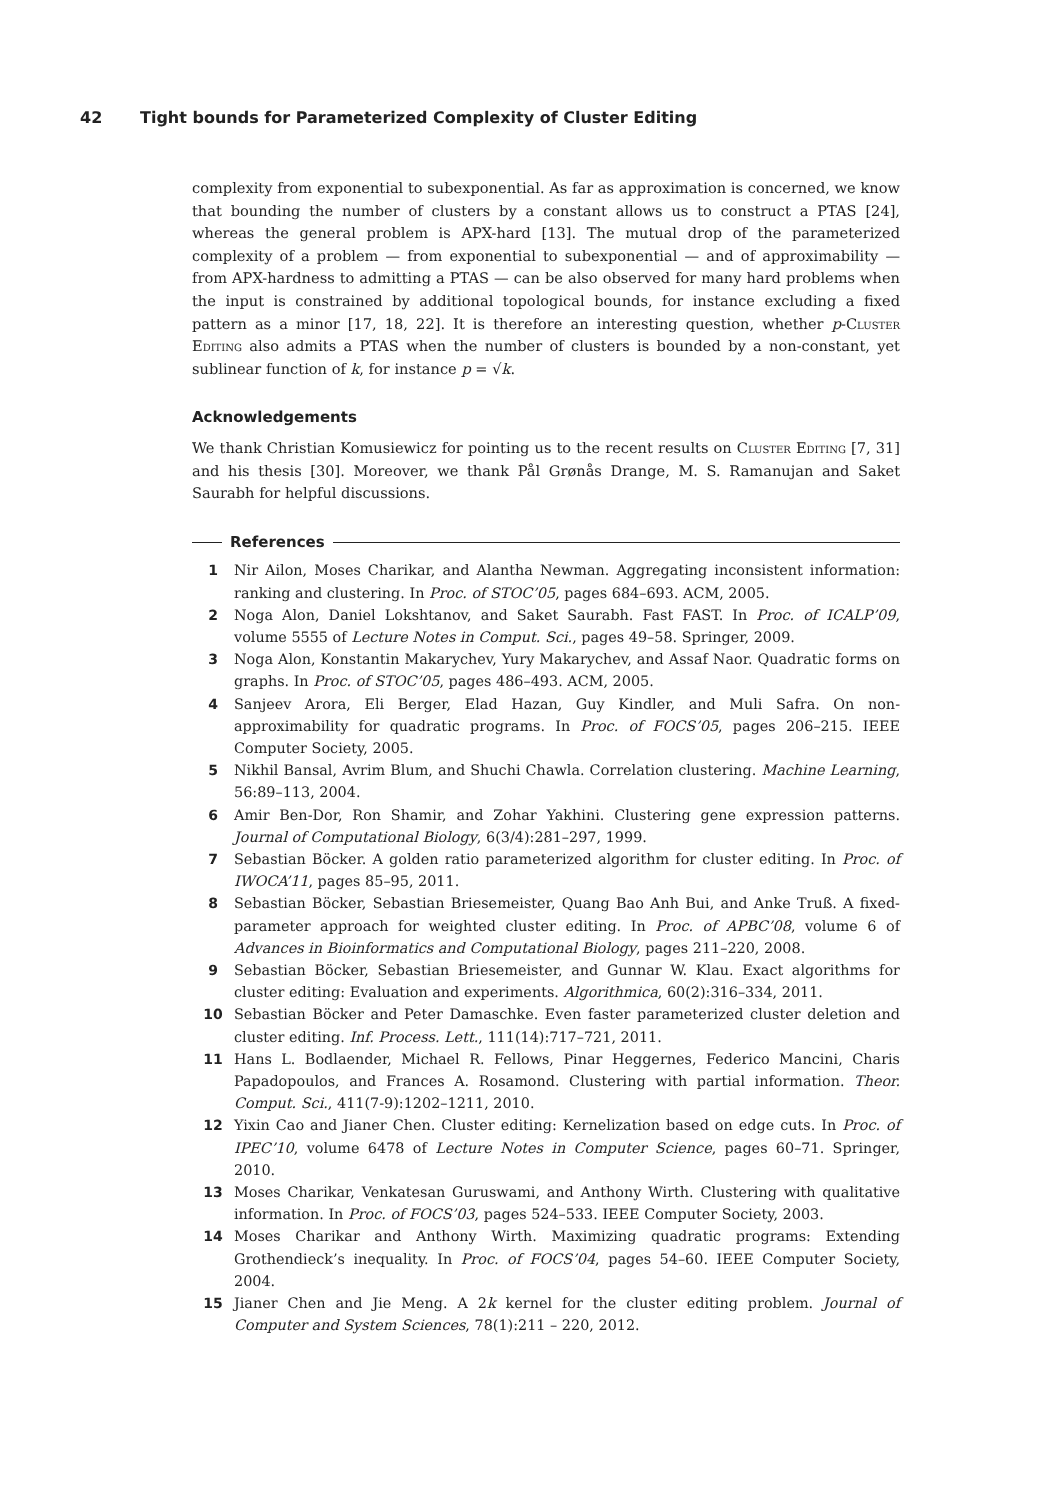42 Tight bounds for Parameterized Complexity of Cluster Editing
complexity from exponential to subexponential. As far as approximation is concerned, we know that bounding the number of clusters by a constant allows us to construct a PTAS [24], whereas the general problem is APX-hard [13]. The mutual drop of the parameterized complexity of a problem — from exponential to subexponential — and of approximability — from APX-hardness to admitting a PTAS — can be also observed for many hard problems when the input is constrained by additional topological bounds, for instance excluding a fixed pattern as a minor [17, 18, 22]. It is therefore an interesting question, whether p-Cluster Editing also admits a PTAS when the number of clusters is bounded by a non-constant, yet sublinear function of k, for instance p = √k.
Acknowledgements
We thank Christian Komusiewicz for pointing us to the recent results on Cluster Editing [7, 31] and his thesis [30]. Moreover, we thank Pål Grønås Drange, M. S. Ramanujan and Saket Saurabh for helpful discussions.
References
1 Nir Ailon, Moses Charikar, and Alantha Newman. Aggregating inconsistent information: ranking and clustering. In Proc. of STOC’05, pages 684–693. ACM, 2005.
2 Noga Alon, Daniel Lokshtanov, and Saket Saurabh. Fast FAST. In Proc. of ICALP’09, volume 5555 of Lecture Notes in Comput. Sci., pages 49–58. Springer, 2009.
3 Noga Alon, Konstantin Makarychev, Yury Makarychev, and Assaf Naor. Quadratic forms on graphs. In Proc. of STOC’05, pages 486–493. ACM, 2005.
4 Sanjeev Arora, Eli Berger, Elad Hazan, Guy Kindler, and Muli Safra. On non-approximability for quadratic programs. In Proc. of FOCS’05, pages 206–215. IEEE Computer Society, 2005.
5 Nikhil Bansal, Avrim Blum, and Shuchi Chawla. Correlation clustering. Machine Learning, 56:89–113, 2004.
6 Amir Ben-Dor, Ron Shamir, and Zohar Yakhini. Clustering gene expression patterns. Journal of Computational Biology, 6(3/4):281–297, 1999.
7 Sebastian Böcker. A golden ratio parameterized algorithm for cluster editing. In Proc. of IWOCA’11, pages 85–95, 2011.
8 Sebastian Böcker, Sebastian Briesemeister, Quang Bao Anh Bui, and Anke Truß. A fixed-parameter approach for weighted cluster editing. In Proc. of APBC’08, volume 6 of Advances in Bioinformatics and Computational Biology, pages 211–220, 2008.
9 Sebastian Böcker, Sebastian Briesemeister, and Gunnar W. Klau. Exact algorithms for cluster editing: Evaluation and experiments. Algorithmica, 60(2):316–334, 2011.
10 Sebastian Böcker and Peter Damaschke. Even faster parameterized cluster deletion and cluster editing. Inf. Process. Lett., 111(14):717–721, 2011.
11 Hans L. Bodlaender, Michael R. Fellows, Pinar Heggernes, Federico Mancini, Charis Papadopoulos, and Frances A. Rosamond. Clustering with partial information. Theor. Comput. Sci., 411(7-9):1202–1211, 2010.
12 Yixin Cao and Jianer Chen. Cluster editing: Kernelization based on edge cuts. In Proc. of IPEC’10, volume 6478 of Lecture Notes in Computer Science, pages 60–71. Springer, 2010.
13 Moses Charikar, Venkatesan Guruswami, and Anthony Wirth. Clustering with qualitative information. In Proc. of FOCS’03, pages 524–533. IEEE Computer Society, 2003.
14 Moses Charikar and Anthony Wirth. Maximizing quadratic programs: Extending Grothendieck’s inequality. In Proc. of FOCS’04, pages 54–60. IEEE Computer Society, 2004.
15 Jianer Chen and Jie Meng. A 2k kernel for the cluster editing problem. Journal of Computer and System Sciences, 78(1):211 – 220, 2012.